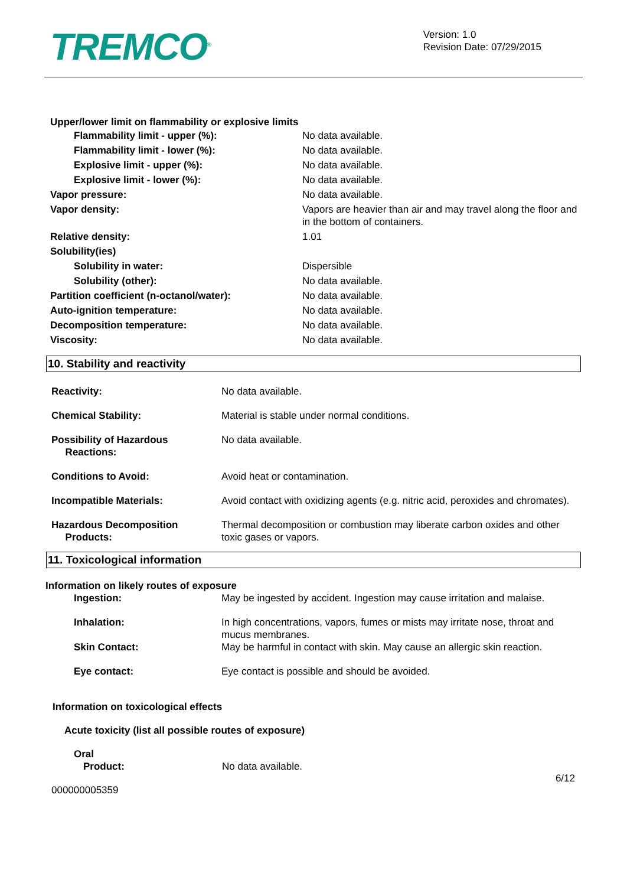TREMCO<sup>®</sup>
Version: 1.0
Revision Date: 07/29/2015
Upper/lower limit on flammability or explosive limits
| Flammability limit - upper (%): | No data available. |
| Flammability limit - lower (%): | No data available. |
| Explosive limit - upper (%): | No data available. |
| Explosive limit - lower (%): | No data available. |
| Vapor pressure: | No data available. |
| Vapor density: | Vapors are heavier than air and may travel along the floor and in the bottom of containers. |
| Relative density: | 1.01 |
| Solubility(ies) | |
| Solubility in water: | Dispersible |
| Solubility (other): | No data available. |
| Partition coefficient (n-octanol/water): | No data available. |
| Auto-ignition temperature: | No data available. |
| Decomposition temperature: | No data available. |
| Viscosity: | No data available. |
10. Stability and reactivity
| Reactivity: | No data available. |
| Chemical Stability: | Material is stable under normal conditions. |
| Possibility of Hazardous Reactions: | No data available. |
| Conditions to Avoid: | Avoid heat or contamination. |
| Incompatible Materials: | Avoid contact with oxidizing agents (e.g. nitric acid, peroxides and chromates). |
| Hazardous Decomposition Products: | Thermal decomposition or combustion may liberate carbon oxides and other toxic gases or vapors. |
11. Toxicological information
Information on likely routes of exposure
| Ingestion: | May be ingested by accident. Ingestion may cause irritation and malaise. |
| Inhalation: | In high concentrations, vapors, fumes or mists may irritate nose, throat and mucus membranes. |
| Skin Contact: | May be harmful in contact with skin. May cause an allergic skin reaction. |
| Eye contact: | Eye contact is possible and should be avoided. |
Information on toxicological effects
Acute toxicity (list all possible routes of exposure)
Oral
| Product: | No data available. |
6/12
000000005359